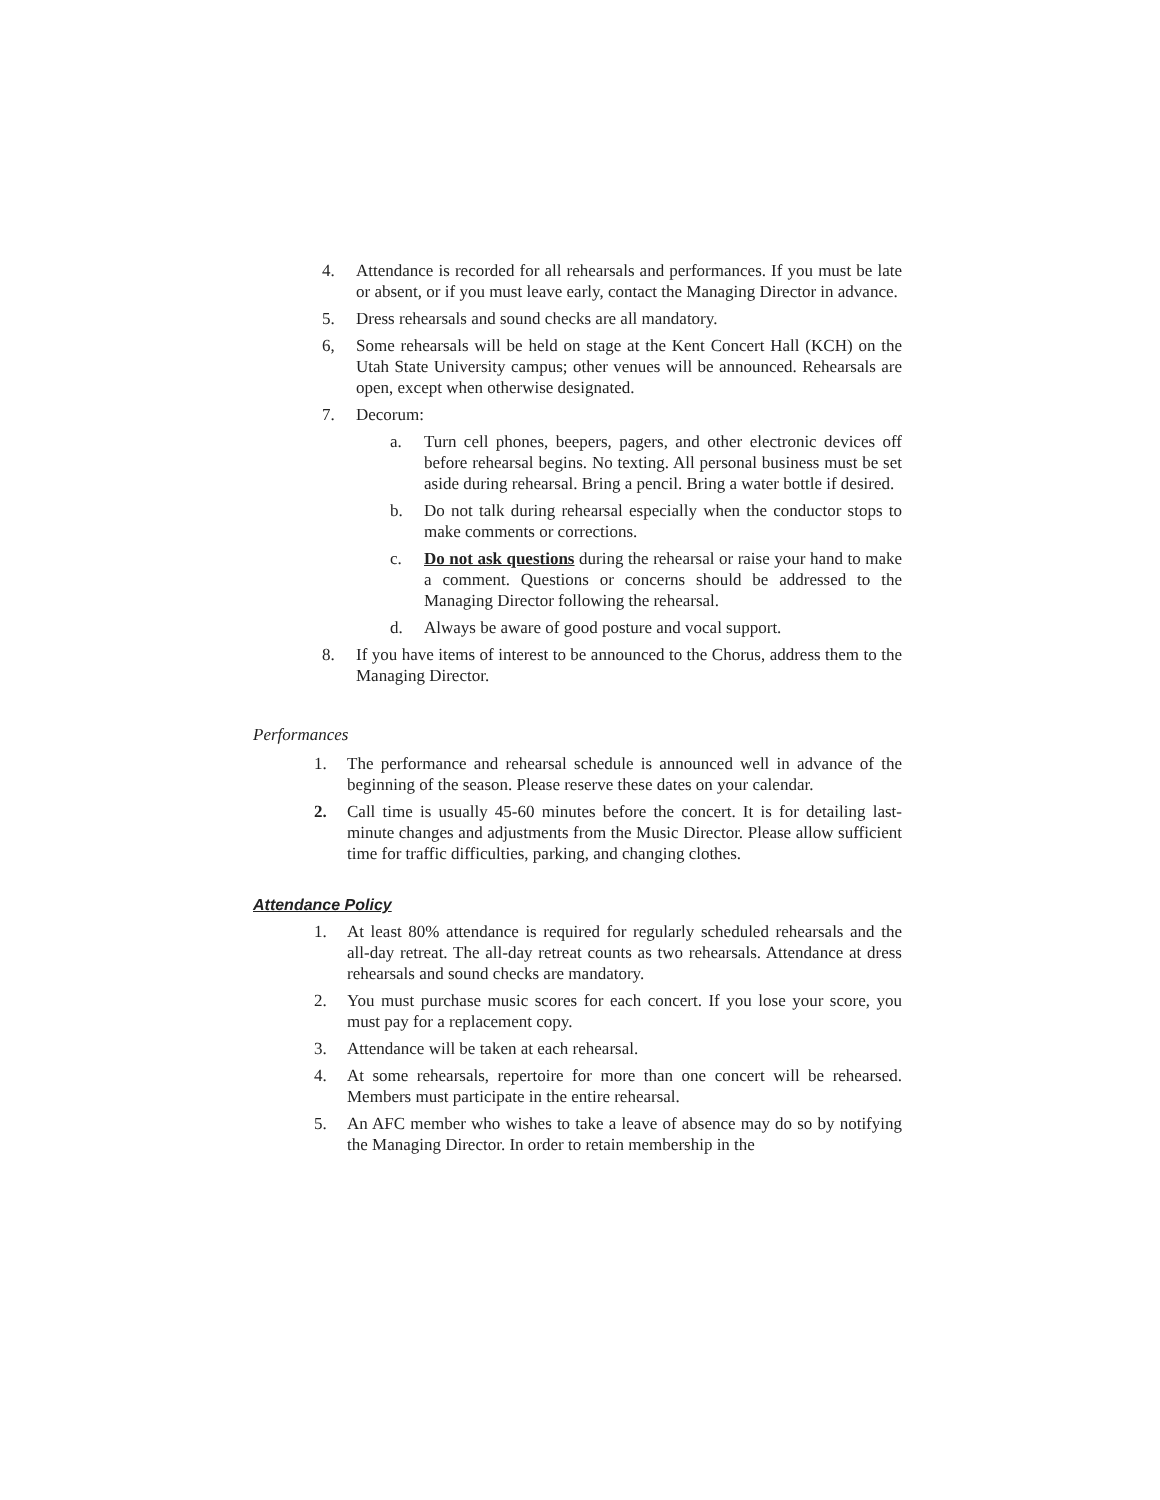4. Attendance is recorded for all rehearsals and performances. If you must be late or absent, or if you must leave early, contact the Managing Director in advance.
5. Dress rehearsals and sound checks are all mandatory.
6, Some rehearsals will be held on stage at the Kent Concert Hall (KCH) on the Utah State University campus; other venues will be announced. Rehearsals are open, except when otherwise designated.
7. Decorum:
a. Turn cell phones, beepers, pagers, and other electronic devices off before rehearsal begins. No texting. All personal business must be set aside during rehearsal. Bring a pencil. Bring a water bottle if desired.
b. Do not talk during rehearsal especially when the conductor stops to make comments or corrections.
c. Do not ask questions during the rehearsal or raise your hand to make a comment. Questions or concerns should be addressed to the Managing Director following the rehearsal.
d. Always be aware of good posture and vocal support.
8. If you have items of interest to be announced to the Chorus, address them to the Managing Director.
Performances
1. The performance and rehearsal schedule is announced well in advance of the beginning of the season. Please reserve these dates on your calendar.
2. Call time is usually 45-60 minutes before the concert. It is for detailing last-minute changes and adjustments from the Music Director. Please allow sufficient time for traffic difficulties, parking, and changing clothes.
Attendance Policy
1. At least 80% attendance is required for regularly scheduled rehearsals and the all-day retreat. The all-day retreat counts as two rehearsals. Attendance at dress rehearsals and sound checks are mandatory.
2. You must purchase music scores for each concert. If you lose your score, you must pay for a replacement copy.
3. Attendance will be taken at each rehearsal.
4. At some rehearsals, repertoire for more than one concert will be rehearsed. Members must participate in the entire rehearsal.
5. An AFC member who wishes to take a leave of absence may do so by notifying the Managing Director. In order to retain membership in the